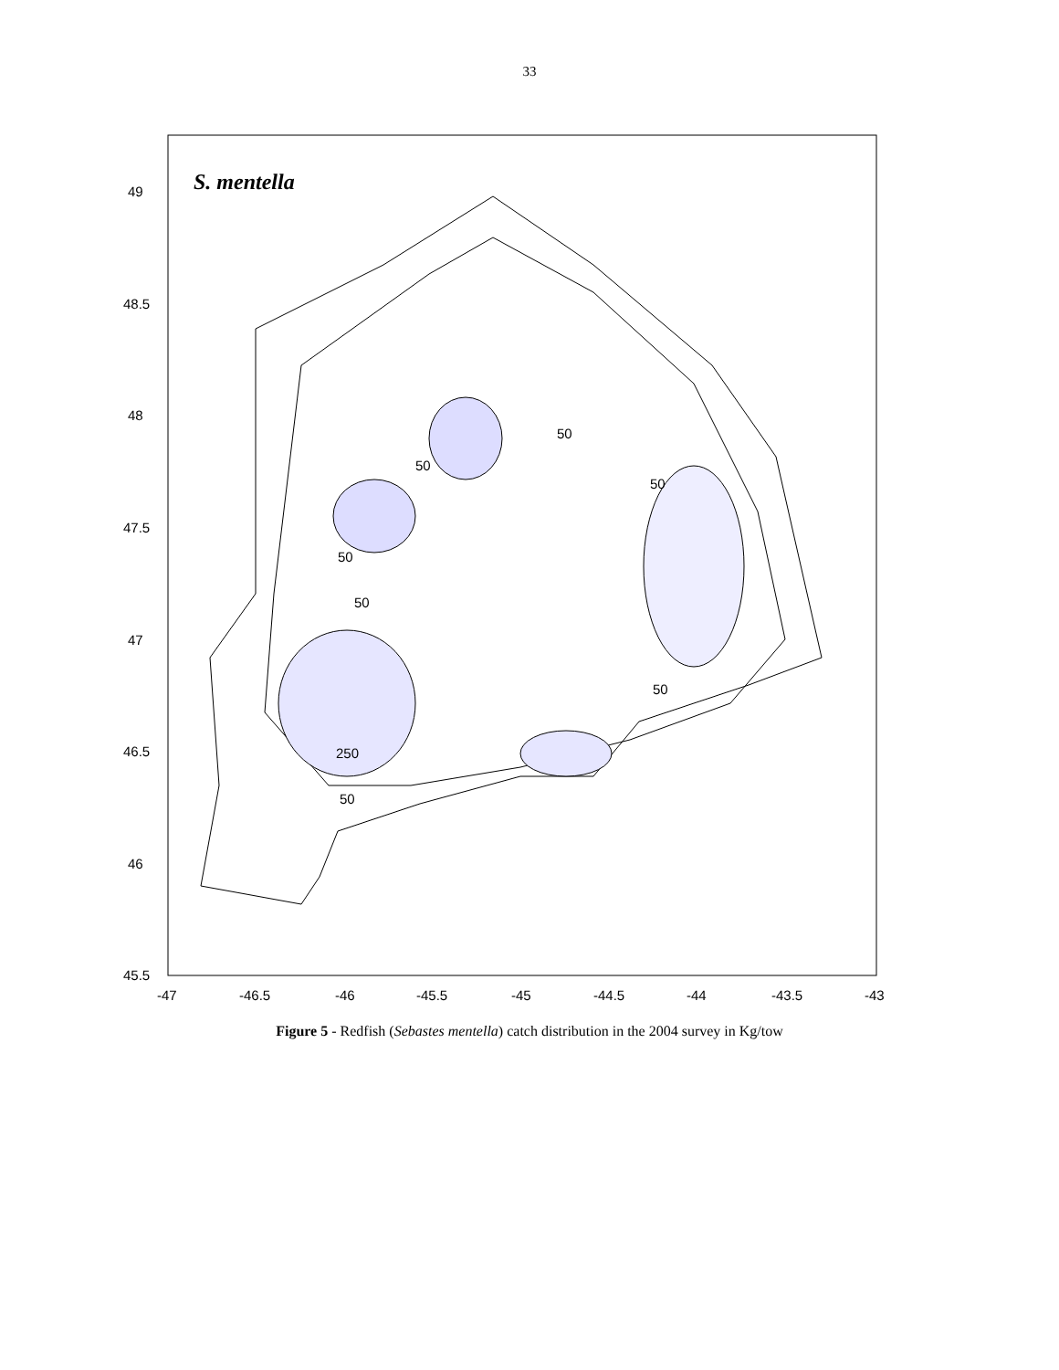33
S. mentella
49
48.5
48
47.5
47
46.5
46
45.5
-47
-46.5
-46
-45.5
-45
-44.5
-44
-43.5
-43
50
50
50
50
50
50
250
50
Figure 5 - Redfish (Sebastes mentella) catch distribution in the 2004 survey in Kg/tow